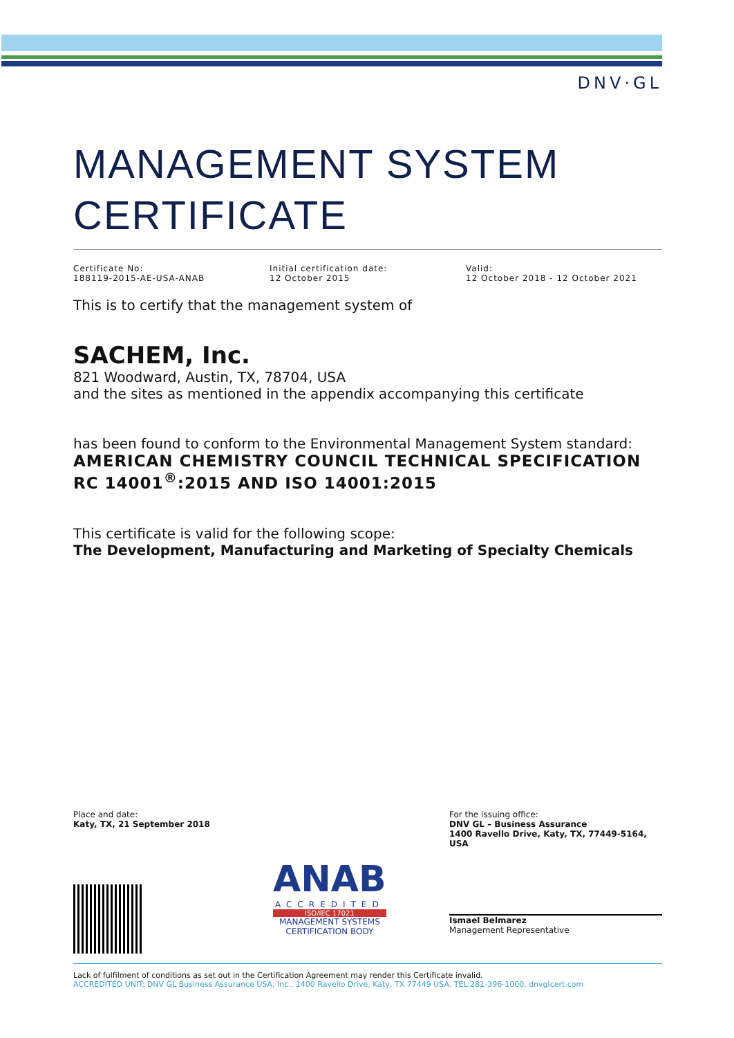DNV·GL
MANAGEMENT SYSTEM CERTIFICATE
Certificate No:
188119-2015-AE-USA-ANAB
Initial certification date:
12 October 2015
Valid:
12 October 2018 - 12 October 2021
This is to certify that the management system of
SACHEM, Inc.
821 Woodward, Austin, TX, 78704, USA
and the sites as mentioned in the appendix accompanying this certificate
has been found to conform to the Environmental Management System standard:
AMERICAN CHEMISTRY COUNCIL TECHNICAL SPECIFICATION RC 14001<sup>®</sup>:2015 AND ISO 14001:2015
This certificate is valid for the following scope:
The Development, Manufacturing and Marketing of Specialty Chemicals
Place and date:
Katy, TX, 21 September 2018
ANAB
ACCREDITED
ISO/IEC 17021
MANAGEMENT SYSTEMS
CERTIFICATION BODY
For the issuing office:
DNV GL – Business Assurance
1400 Ravello Drive, Katy, TX, 77449-5164, USA
Ismael Belmarez
Management Representative
Lack of fulfilment of conditions as set out in the Certification Agreement may render this Certificate invalid.
ACCREDITED UNIT: DNV GL Business Assurance USA, Inc., 1400 Ravello Drive, Katy, TX 77449 USA. TEL:281-396-1000. dnvglcert.com